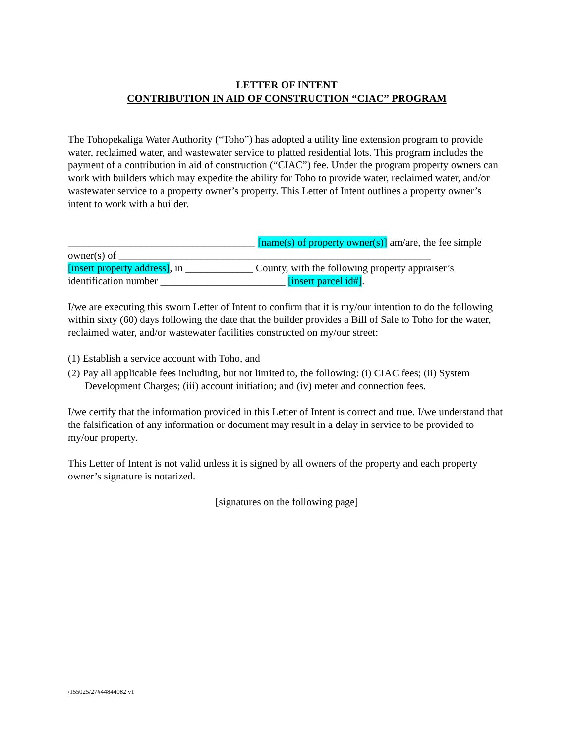LETTER OF INTENT
CONTRIBUTION IN AID OF CONSTRUCTION “CIAC” PROGRAM
The Tohopekaliga Water Authority (“Toho”) has adopted a utility line extension program to provide water, reclaimed water, and wastewater service to platted residential lots. This program includes the payment of a contribution in aid of construction (“CIAC”) fee. Under the program property owners can work with builders which may expedite the ability for Toho to provide water, reclaimed water, and/or wastewater service to a property owner’s property. This Letter of Intent outlines a property owner’s intent to work with a builder.
____________________________________ [name(s) of property owner(s)] am/are, the fee simple owner(s) of ____________________________________________________________
[insert property address], in _____________ County, with the following property appraiser’s identification number ________________________ [insert parcel id#].
I/we are executing this sworn Letter of Intent to confirm that it is my/our intention to do the following within sixty (60) days following the date that the builder provides a Bill of Sale to Toho for the water, reclaimed water, and/or wastewater facilities constructed on my/our street:
(1) Establish a service account with Toho, and
(2) Pay all applicable fees including, but not limited to, the following: (i) CIAC fees; (ii) System Development Charges; (iii) account initiation; and (iv) meter and connection fees.
I/we certify that the information provided in this Letter of Intent is correct and true. I/we understand that the falsification of any information or document may result in a delay in service to be provided to my/our property.
This Letter of Intent is not valid unless it is signed by all owners of the property and each property owner’s signature is notarized.
[signatures on the following page]
/155025/27#44844082 v1